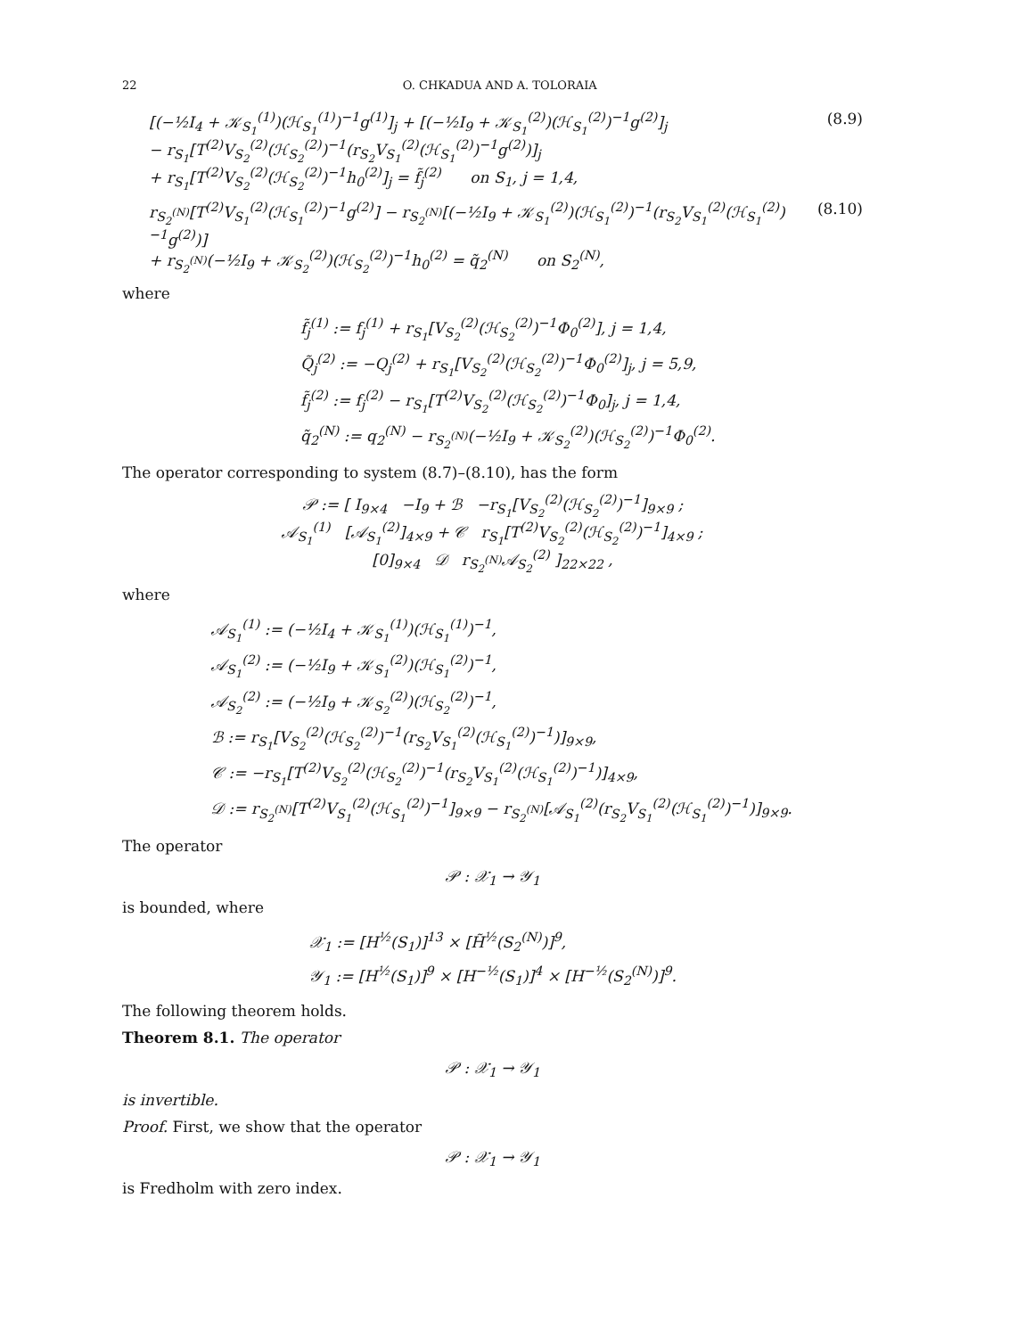22 O. CHKADUA AND A. TOLORAIA
[(−½I<sub>4</sub> + 𝒦<sub>S<sub>1</sub></sub><sup>(1)</sup>)(ℋ<sub>S<sub>1</sub></sub><sup>(1)</sup>)<sup>−1</sup>g<sup>(1)</sup>]<sub>j</sub> + [(−½I<sub>9</sub> + 𝒦<sub>S<sub>1</sub></sub><sup>(2)</sup>)(ℋ<sub>S<sub>1</sub></sub><sup>(2)</sup>)<sup>−1</sup>g<sup>(2)</sup>]<sub>j</sub>
− r<sub>S<sub>1</sub></sub>[T<sup>(2)</sup>V<sub>S<sub>2</sub></sub><sup>(2)</sup>(ℋ<sub>S<sub>2</sub></sub><sup>(2)</sup>)<sup>−1</sup>(r<sub>S<sub>2</sub></sub>V<sub>S<sub>1</sub></sub><sup>(2)</sup>(ℋ<sub>S<sub>1</sub></sub><sup>(2)</sup>)<sup>−1</sup>g<sup>(2)</sup>)]<sub>j</sub>
+ r<sub>S<sub>1</sub></sub>[T<sup>(2)</sup>V<sub>S<sub>2</sub></sub><sup>(2)</sup>(ℋ<sub>S<sub>2</sub></sub><sup>(2)</sup>)<sup>−1</sup>h<sub>0</sub><sup>(2)</sup>]<sub>j</sub> = f̃<sub>j</sub><sup>(2)</sup> on S<sub>1</sub>, j = 1,4, (8.9)
r<sub>S<sub>2</sub><sup>(N)</sup></sub>[T<sup>(2)</sup>V<sub>S<sub>1</sub></sub><sup>(2)</sup>(ℋ<sub>S<sub>1</sub></sub><sup>(2)</sup>)<sup>−1</sup>g<sup>(2)</sup>] − r<sub>S<sub>2</sub><sup>(N)</sup></sub>[(−½I<sub>9</sub> + 𝒦<sub>S<sub>1</sub></sub><sup>(2)</sup>)(ℋ<sub>S<sub>1</sub></sub><sup>(2)</sup>)<sup>−1</sup>(r<sub>S<sub>2</sub></sub>V<sub>S<sub>1</sub></sub><sup>(2)</sup>(ℋ<sub>S<sub>1</sub></sub><sup>(2)</sup>)<sup>−1</sup>g<sup>(2)</sup>)]
+ r<sub>S<sub>2</sub><sup>(N)</sup></sub>(−½I<sub>9</sub> + 𝒦<sub>S<sub>2</sub></sub><sup>(2)</sup>)(ℋ<sub>S<sub>2</sub></sub><sup>(2)</sup>)<sup>−1</sup>h<sub>0</sub><sup>(2)</sup> = q̃<sub>2</sub><sup>(N)</sup> on S<sub>2</sub><sup>(N)</sup>, (8.10)
where
f̃<sub>j</sub><sup>(1)</sup> := f<sub>j</sub><sup>(1)</sup> + r<sub>S<sub>1</sub></sub>[V<sub>S<sub>2</sub></sub><sup>(2)</sup>(ℋ<sub>S<sub>2</sub></sub><sup>(2)</sup>)<sup>−1</sup>Φ<sub>0</sub><sup>(2)</sup>], j = 1,4,
Q̃<sub>j</sub><sup>(2)</sup> := −Q<sub>j</sub><sup>(2)</sup> + r<sub>S<sub>1</sub></sub>[V<sub>S<sub>2</sub></sub><sup>(2)</sup>(ℋ<sub>S<sub>2</sub></sub><sup>(2)</sup>)<sup>−1</sup>Φ<sub>0</sub><sup>(2)</sup>]<sub>j</sub>, j = 5,9,
f̃<sub>j</sub><sup>(2)</sup> := f<sub>j</sub><sup>(2)</sup> − r<sub>S<sub>1</sub></sub>[T<sup>(2)</sup>V<sub>S<sub>2</sub></sub><sup>(2)</sup>(ℋ<sub>S<sub>2</sub></sub><sup>(2)</sup>)<sup>−1</sup>Φ<sub>0</sub>]<sub>j</sub>, j = 1,4,
q̃<sub>2</sub><sup>(N)</sup> := q<sub>2</sub><sup>(N)</sup> − r<sub>S<sub>2</sub><sup>(N)</sup></sub>(−½I<sub>9</sub> + 𝒦<sub>S<sub>2</sub></sub><sup>(2)</sup>)(ℋ<sub>S<sub>2</sub></sub><sup>(2)</sup>)<sup>−1</sup>Φ<sub>0</sub><sup>(2)</sup>.
The operator corresponding to system (8.7)–(8.10), has the form
𝒫 := [ I<sub>9×4</sub> −I<sub>9</sub> + ℬ −r<sub>S<sub>1</sub></sub>[V<sub>S<sub>2</sub></sub><sup>(2)</sup>(ℋ<sub>S<sub>2</sub></sub><sup>(2)</sup>)<sup>−1</sup>]<sub>9×9</sub> ;
𝒜<sub>S<sub>1</sub></sub><sup>(1)</sup> [𝒜<sub>S<sub>1</sub></sub><sup>(2)</sup>]<sub>4×9</sub> + 𝒞 r<sub>S<sub>1</sub></sub>[T<sup>(2)</sup>V<sub>S<sub>2</sub></sub><sup>(2)</sup>(ℋ<sub>S<sub>2</sub></sub><sup>(2)</sup>)<sup>−1</sup>]<sub>4×9</sub> ;
[0]<sub>9×4</sub> 𝒟 r<sub>S<sub>2</sub><sup>(N)</sup></sub>𝒜<sub>S<sub>2</sub></sub><sup>(2)</sup> ]<sub>22×22</sub> ,
where
𝒜<sub>S<sub>1</sub></sub><sup>(1)</sup> := (−½I<sub>4</sub> + 𝒦<sub>S<sub>1</sub></sub><sup>(1)</sup>)(ℋ<sub>S<sub>1</sub></sub><sup>(1)</sup>)<sup>−1</sup>,
𝒜<sub>S<sub>1</sub></sub><sup>(2)</sup> := (−½I<sub>9</sub> + 𝒦<sub>S<sub>1</sub></sub><sup>(2)</sup>)(ℋ<sub>S<sub>1</sub></sub><sup>(2)</sup>)<sup>−1</sup>,
𝒜<sub>S<sub>2</sub></sub><sup>(2)</sup> := (−½I<sub>9</sub> + 𝒦<sub>S<sub>2</sub></sub><sup>(2)</sup>)(ℋ<sub>S<sub>2</sub></sub><sup>(2)</sup>)<sup>−1</sup>,
ℬ := r<sub>S<sub>1</sub></sub>[V<sub>S<sub>2</sub></sub><sup>(2)</sup>(ℋ<sub>S<sub>2</sub></sub><sup>(2)</sup>)<sup>−1</sup>(r<sub>S<sub>2</sub></sub>V<sub>S<sub>1</sub></sub><sup>(2)</sup>(ℋ<sub>S<sub>1</sub></sub><sup>(2)</sup>)<sup>−1</sup>)]<sub>9×9</sub>,
𝒞 := −r<sub>S<sub>1</sub></sub>[T<sup>(2)</sup>V<sub>S<sub>2</sub></sub><sup>(2)</sup>(ℋ<sub>S<sub>2</sub></sub><sup>(2)</sup>)<sup>−1</sup>(r<sub>S<sub>2</sub></sub>V<sub>S<sub>1</sub></sub><sup>(2)</sup>(ℋ<sub>S<sub>1</sub></sub><sup>(2)</sup>)<sup>−1</sup>)]<sub>4×9</sub>,
𝒟 := r<sub>S<sub>2</sub><sup>(N)</sup></sub>[T<sup>(2)</sup>V<sub>S<sub>1</sub></sub><sup>(2)</sup>(ℋ<sub>S<sub>1</sub></sub><sup>(2)</sup>)<sup>−1</sup>]<sub>9×9</sub> − r<sub>S<sub>2</sub><sup>(N)</sup></sub>[𝒜<sub>S<sub>1</sub></sub><sup>(2)</sup>(r<sub>S<sub>2</sub></sub>V<sub>S<sub>1</sub></sub><sup>(2)</sup>(ℋ<sub>S<sub>1</sub></sub><sup>(2)</sup>)<sup>−1</sup>)]<sub>9×9</sub>.
The operator
𝒫 : 𝒳<sub>1</sub> → 𝒴<sub>1</sub>
is bounded, where
𝒳<sub>1</sub> := [H<sup>½</sup>(S<sub>1</sub>)]<sup>13</sup> × [H̃<sup>½</sup>(S<sub>2</sub><sup>(N)</sup>)]<sup>9</sup>,
𝒴<sub>1</sub> := [H<sup>½</sup>(S<sub>1</sub>)]<sup>9</sup> × [H<sup>−½</sup>(S<sub>1</sub>)]<sup>4</sup> × [H<sup>−½</sup>(S<sub>2</sub><sup>(N)</sup>)]<sup>9</sup>.
The following theorem holds.
Theorem 8.1. The operator
𝒫 : 𝒳<sub>1</sub> → 𝒴<sub>1</sub>
is invertible.
Proof. First, we show that the operator
𝒫 : 𝒳<sub>1</sub> → 𝒴<sub>1</sub>
is Fredholm with zero index.